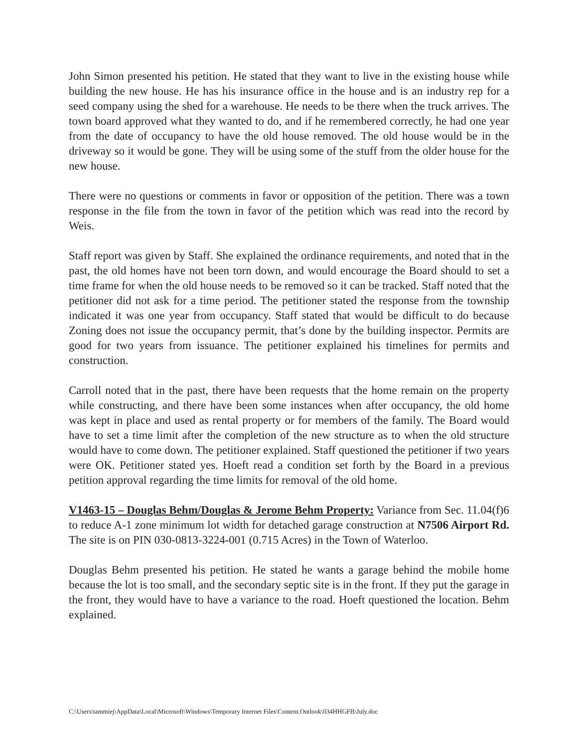John Simon presented his petition. He stated that they want to live in the existing house while building the new house. He has his insurance office in the house and is an industry rep for a seed company using the shed for a warehouse. He needs to be there when the truck arrives. The town board approved what they wanted to do, and if he remembered correctly, he had one year from the date of occupancy to have the old house removed. The old house would be in the driveway so it would be gone. They will be using some of the stuff from the older house for the new house.
There were no questions or comments in favor or opposition of the petition. There was a town response in the file from the town in favor of the petition which was read into the record by Weis.
Staff report was given by Staff. She explained the ordinance requirements, and noted that in the past, the old homes have not been torn down, and would encourage the Board should to set a time frame for when the old house needs to be removed so it can be tracked. Staff noted that the petitioner did not ask for a time period. The petitioner stated the response from the township indicated it was one year from occupancy. Staff stated that would be difficult to do because Zoning does not issue the occupancy permit, that’s done by the building inspector. Permits are good for two years from issuance. The petitioner explained his timelines for permits and construction.
Carroll noted that in the past, there have been requests that the home remain on the property while constructing, and there have been some instances when after occupancy, the old home was kept in place and used as rental property or for members of the family. The Board would have to set a time limit after the completion of the new structure as to when the old structure would have to come down. The petitioner explained. Staff questioned the petitioner if two years were OK. Petitioner stated yes. Hoeft read a condition set forth by the Board in a previous petition approval regarding the time limits for removal of the old home.
V1463-15 – Douglas Behm/Douglas & Jerome Behm Property: Variance from Sec. 11.04(f)6 to reduce A-1 zone minimum lot width for detached garage construction at N7506 Airport Rd. The site is on PIN 030-0813-3224-001 (0.715 Acres) in the Town of Waterloo.
Douglas Behm presented his petition. He stated he wants a garage behind the mobile home because the lot is too small, and the secondary septic site is in the front. If they put the garage in the front, they would have to have a variance to the road. Hoeft questioned the location. Behm explained.
C:\Users\tammiej\AppData\Local\Microsoft\Windows\Temporary Internet Files\Content.Outlook\034HHGFB\July.doc